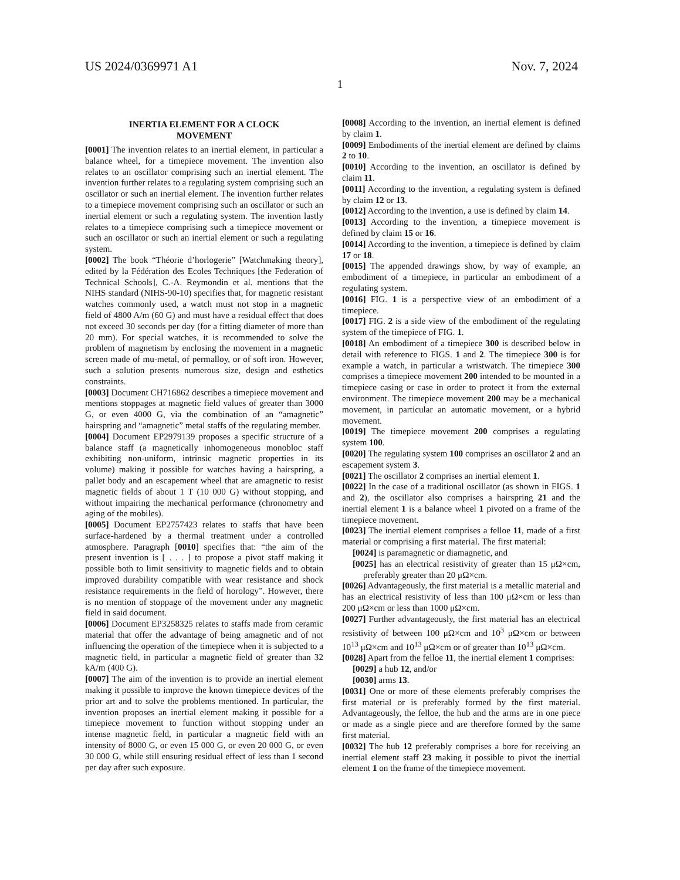US 2024/0369971 A1 Nov. 7, 2024
1
INERTIA ELEMENT FOR A CLOCK
MOVEMENT
[0001] The invention relates to an inertial element, in particular a balance wheel, for a timepiece movement. The invention also relates to an oscillator comprising such an inertial element. The invention further relates to a regulating system comprising such an oscillator or such an inertial element. The invention further relates to a timepiece movement comprising such an oscillator or such an inertial element or such a regulating system. The invention lastly relates to a timepiece comprising such a timepiece movement or such an oscillator or such an inertial element or such a regulating system.
[0002] The book “Théorie d’horlogerie” [Watchmaking theory], edited by la Fédération des Ecoles Techniques [the Federation of Technical Schools], C.-A. Reymondin et al. mentions that the NIHS standard (NIHS-90-10) specifies that, for magnetic resistant watches commonly used, a watch must not stop in a magnetic field of 4800 A/m (60 G) and must have a residual effect that does not exceed 30 seconds per day (for a fitting diameter of more than 20 mm). For special watches, it is recommended to solve the problem of magnetism by enclosing the movement in a magnetic screen made of mu-metal, of permalloy, or of soft iron. However, such a solution presents numerous size, design and esthetics constraints.
[0003] Document CH716862 describes a timepiece movement and mentions stoppages at magnetic field values of greater than 3000 G, or even 4000 G, via the combination of an “amagnetic” hairspring and “amagnetic” metal staffs of the regulating member.
[0004] Document EP2979139 proposes a specific structure of a balance staff (a magnetically inhomogeneous monobloc staff exhibiting non-uniform, intrinsic magnetic properties in its volume) making it possible for watches having a hairspring, a pallet body and an escapement wheel that are amagnetic to resist magnetic fields of about 1 T (10 000 G) without stopping, and without impairing the mechanical performance (chronometry and aging of the mobiles).
[0005] Document EP2757423 relates to staffs that have been surface-hardened by a thermal treatment under a controlled atmosphere. Paragraph [0010] specifies that: “the aim of the present invention is [ . . . ] to propose a pivot staff making it possible both to limit sensitivity to magnetic fields and to obtain improved durability compatible with wear resistance and shock resistance requirements in the field of horology”. However, there is no mention of stoppage of the movement under any magnetic field in said document.
[0006] Document EP3258325 relates to staffs made from ceramic material that offer the advantage of being amagnetic and of not influencing the operation of the timepiece when it is subjected to a magnetic field, in particular a magnetic field of greater than 32 kA/m (400 G).
[0007] The aim of the invention is to provide an inertial element making it possible to improve the known timepiece devices of the prior art and to solve the problems mentioned. In particular, the invention proposes an inertial element making it possible for a timepiece movement to function without stopping under an intense magnetic field, in particular a magnetic field with an intensity of 8000 G, or even 15 000 G, or even 20 000 G, or even 30 000 G, while still ensuring residual effect of less than 1 second per day after such exposure.
[0008] According to the invention, an inertial element is defined by claim 1.
[0009] Embodiments of the inertial element are defined by claims 2 to 10.
[0010] According to the invention, an oscillator is defined by claim 11.
[0011] According to the invention, a regulating system is defined by claim 12 or 13.
[0012] According to the invention, a use is defined by claim 14.
[0013] According to the invention, a timepiece movement is defined by claim 15 or 16.
[0014] According to the invention, a timepiece is defined by claim 17 or 18.
[0015] The appended drawings show, by way of example, an embodiment of a timepiece, in particular an embodiment of a regulating system.
[0016] FIG. 1 is a perspective view of an embodiment of a timepiece.
[0017] FIG. 2 is a side view of the embodiment of the regulating system of the timepiece of FIG. 1.
[0018] An embodiment of a timepiece 300 is described below in detail with reference to FIGS. 1 and 2. The timepiece 300 is for example a watch, in particular a wristwatch. The timepiece 300 comprises a timepiece movement 200 intended to be mounted in a timepiece casing or case in order to protect it from the external environment. The timepiece movement 200 may be a mechanical movement, in particular an automatic movement, or a hybrid movement.
[0019] The timepiece movement 200 comprises a regulating system 100.
[0020] The regulating system 100 comprises an oscillator 2 and an escapement system 3.
[0021] The oscillator 2 comprises an inertial element 1.
[0022] In the case of a traditional oscillator (as shown in FIGS. 1 and 2), the oscillator also comprises a hairspring 21 and the inertial element 1 is a balance wheel 1 pivoted on a frame of the timepiece movement.
[0023] The inertial element comprises a felloe 11, made of a first material or comprising a first material. The first material:
[0024] is paramagnetic or diamagnetic, and
[0025] has an electrical resistivity of greater than 15 μΩ×cm, preferably greater than 20 μΩ×cm.
[0026] Advantageously, the first material is a metallic material and has an electrical resistivity of less than 100 μΩ×cm or less than 200 μΩ×cm or less than 1000 μΩ×cm.
[0027] Further advantageously, the first material has an electrical resistivity of between 100 μΩ×cm and 10<sup>3</sup> μΩ×cm or between 10<sup>13</sup> μΩ×cm and 10<sup>13</sup> μΩ×cm or of greater than 10<sup>13</sup> μΩ×cm.
[0028] Apart from the felloe 11, the inertial element 1 comprises:
[0029] a hub 12, and/or
[0030] arms 13.
[0031] One or more of these elements preferably comprises the first material or is preferably formed by the first material. Advantageously, the felloe, the hub and the arms are in one piece or made as a single piece and are therefore formed by the same first material.
[0032] The hub 12 preferably comprises a bore for receiving an inertial element staff 23 making it possible to pivot the inertial element 1 on the frame of the timepiece movement.